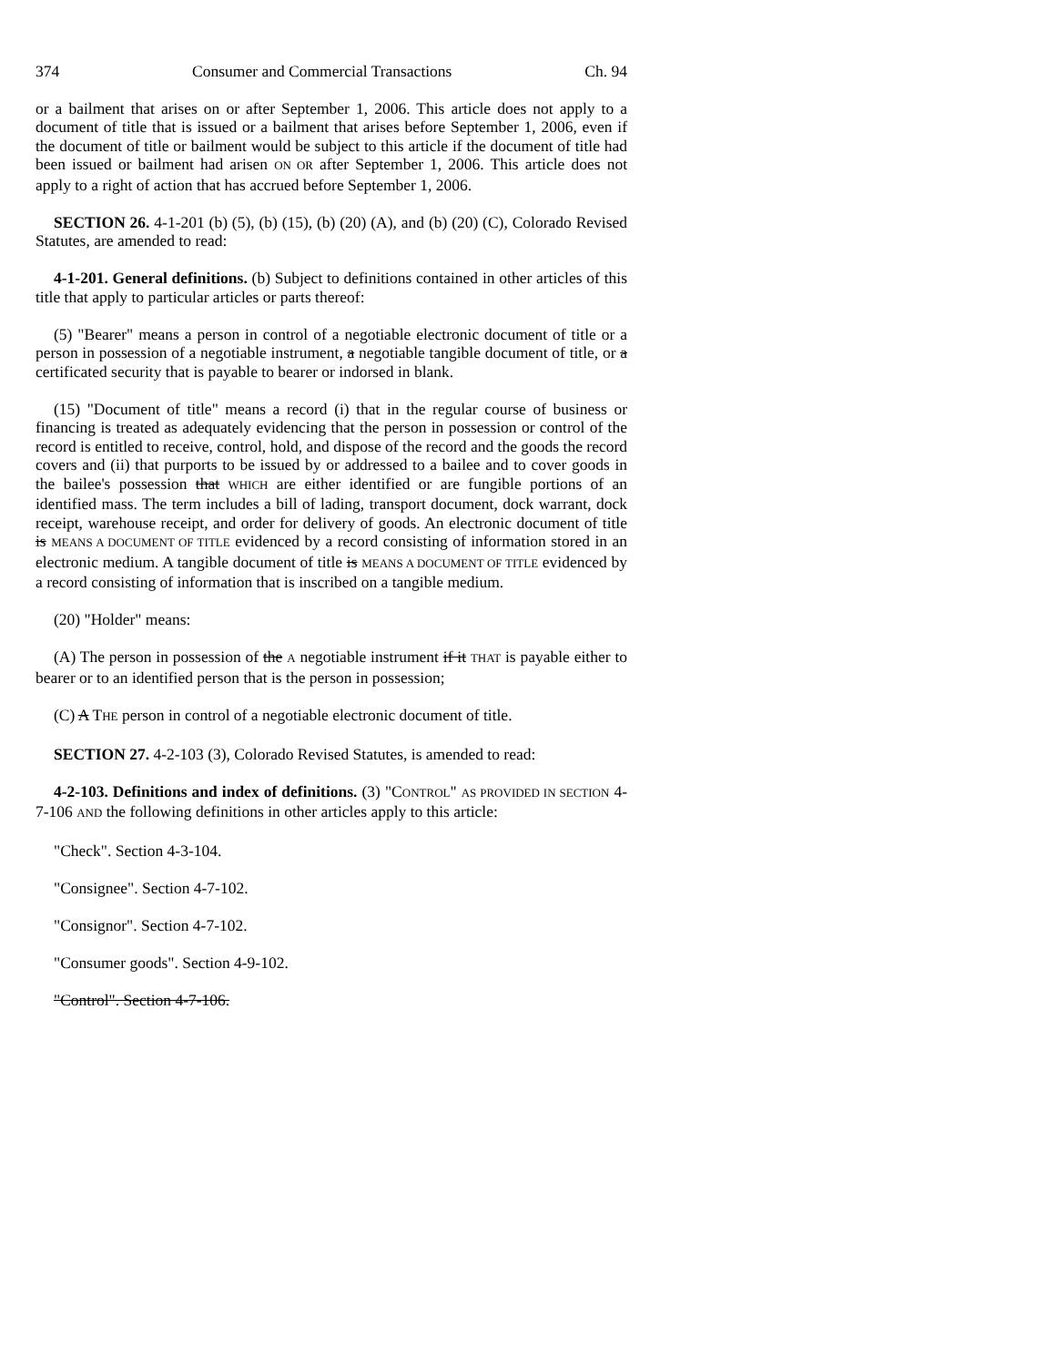374 Consumer and Commercial Transactions Ch. 94
or a bailment that arises on or after September 1, 2006. This article does not apply to a document of title that is issued or a bailment that arises before September 1, 2006, even if the document of title or bailment would be subject to this article if the document of title had been issued or bailment had arisen ON OR after September 1, 2006. This article does not apply to a right of action that has accrued before September 1, 2006.
SECTION 26. 4-1-201 (b) (5), (b) (15), (b) (20) (A), and (b) (20) (C), Colorado Revised Statutes, are amended to read:
4-1-201. General definitions. (b) Subject to definitions contained in other articles of this title that apply to particular articles or parts thereof:
(5) "Bearer" means a person in control of a negotiable electronic document of title or a person in possession of a negotiable instrument, a negotiable tangible document of title, or a certificated security that is payable to bearer or indorsed in blank.
(15) "Document of title" means a record (i) that in the regular course of business or financing is treated as adequately evidencing that the person in possession or control of the record is entitled to receive, control, hold, and dispose of the record and the goods the record covers and (ii) that purports to be issued by or addressed to a bailee and to cover goods in the bailee's possession that WHICH are either identified or are fungible portions of an identified mass. The term includes a bill of lading, transport document, dock warrant, dock receipt, warehouse receipt, and order for delivery of goods. An electronic document of title is MEANS A DOCUMENT OF TITLE evidenced by a record consisting of information stored in an electronic medium. A tangible document of title is MEANS A DOCUMENT OF TITLE evidenced by a record consisting of information that is inscribed on a tangible medium.
(20) "Holder" means:
(A) The person in possession of the A negotiable instrument if it THAT is payable either to bearer or to an identified person that is the person in possession;
(C) A THE person in control of a negotiable electronic document of title.
SECTION 27. 4-2-103 (3), Colorado Revised Statutes, is amended to read:
4-2-103. Definitions and index of definitions. (3) "CONTROL" AS PROVIDED IN SECTION 4-7-106 AND the following definitions in other articles apply to this article:
"Check". Section 4-3-104.
"Consignee". Section 4-7-102.
"Consignor". Section 4-7-102.
"Consumer goods". Section 4-9-102.
"Control". Section 4-7-106.